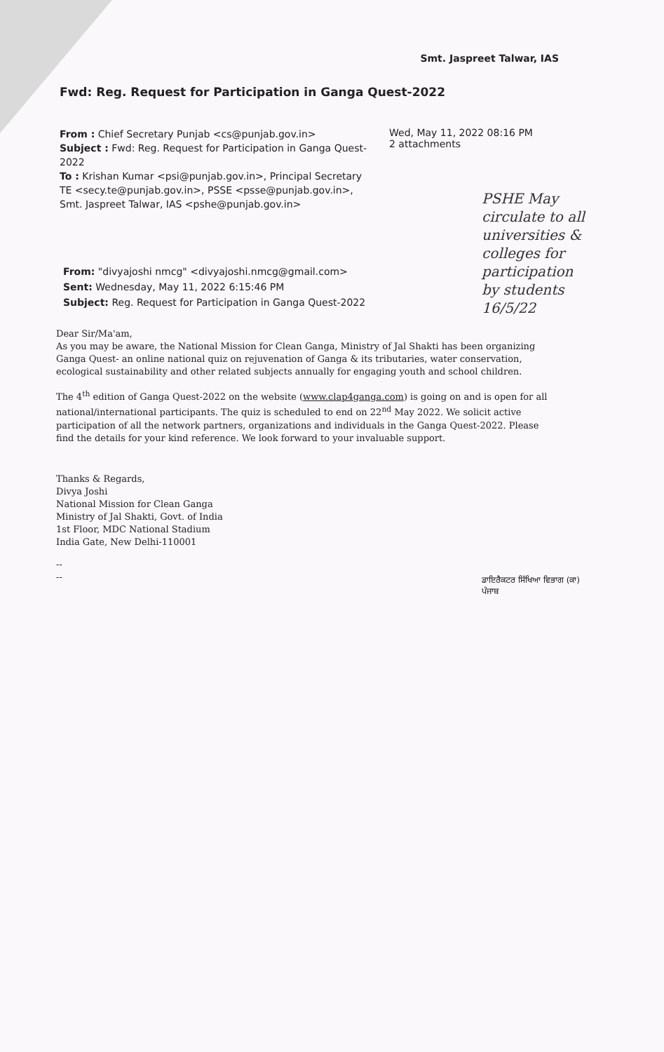Smt. Jaspreet Talwar, IAS
Fwd: Reg. Request for Participation in Ganga Quest-2022
From : Chief Secretary Punjab <cs@punjab.gov.in>
Subject : Fwd: Reg. Request for Participation in Ganga Quest-2022
To : Krishan Kumar <psi@punjab.gov.in>, Principal Secretary TE <secy.te@punjab.gov.in>, PSSE <psse@punjab.gov.in>, Smt. Jaspreet Talwar, IAS <pshe@punjab.gov.in>
Wed, May 11, 2022 08:16 PM
2 attachments
PSHE May circulate to all universities & colleges for participation by students 16/5/22
From: "divyajoshi nmcg" <divyajoshi.nmcg@gmail.com>
Sent: Wednesday, May 11, 2022 6:15:46 PM
Subject: Reg. Request for Participation in Ganga Quest-2022
Dear Sir/Ma'am,
As you may be aware, the National Mission for Clean Ganga, Ministry of Jal Shakti has been organizing Ganga Quest- an online national quiz on rejuvenation of Ganga & its tributaries, water conservation, ecological sustainability and other related subjects annually for engaging youth and school children.
The 4<sup>th</sup> edition of Ganga Quest-2022 on the website (www.clap4ganga.com) is going on and is open for all national/international participants. The quiz is scheduled to end on 22<sup>nd</sup> May 2022. We solicit active participation of all the network partners, organizations and individuals in the Ganga Quest-2022. Please find the details for your kind reference. We look forward to your invaluable support.
Thanks & Regards,
Divya Joshi
National Mission for Clean Ganga
Ministry of Jal Shakti, Govt. of India
1st Floor, MDC National Stadium
India Gate, New Delhi-110001
--
--
ਡਾਇਰੈਕਟਰ ਸਿੱਖਿਆ ਵਿਭਾਗ (ਕਾ)
ਪੰਜਾਬ